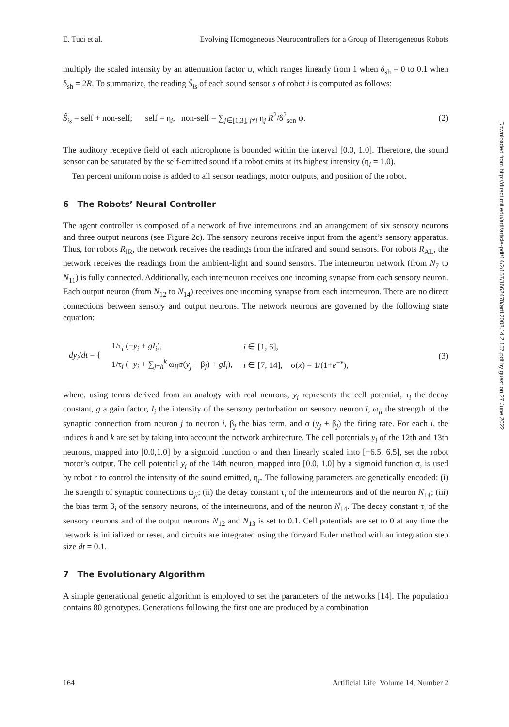E. Tuci et al. Evolving Homogeneous Neurocontrollers for a Group of Heterogeneous Robots
multiply the scaled intensity by an attenuation factor ψ, which ranges linearly from 1 when δ<sub>sh</sub> = 0 to 0.1 when δ<sub>sh</sub> = 2R. To summarize, the reading Ŝ<sub>is</sub> of each sound sensor s of robot i is computed as follows:
Ŝ<sub>is</sub> = self + non-self; self = η<sub>i</sub>, non-self = ∑<sub>j∈[1,3], j≠i</sub> η<sub>j</sub> R<sup>2</sup>/δ<sup>2</sup><sub>sen</sub> ψ. (2)
The auditory receptive field of each microphone is bounded within the interval [0.0, 1.0]. Therefore, the sound sensor can be saturated by the self-emitted sound if a robot emits at its highest intensity (η<sub>i</sub> = 1.0).
Ten percent uniform noise is added to all sensor readings, motor outputs, and position of the robot.
6 The Robots’ Neural Controller
The agent controller is composed of a network of five interneurons and an arrangement of six sensory neurons and three output neurons (see Figure 2c). The sensory neurons receive input from the agent’s sensory apparatus. Thus, for robots R<sub>IR</sub>, the network receives the readings from the infrared and sound sensors. For robots R<sub>AL</sub>, the network receives the readings from the ambient-light and sound sensors. The interneuron network (from N<sub>7</sub> to N<sub>11</sub>) is fully connected. Additionally, each interneuron receives one incoming synapse from each sensory neuron. Each output neuron (from N<sub>12</sub> to N<sub>14</sub>) receives one incoming synapse from each interneuron. There are no direct connections between sensory and output neurons. The network neurons are governed by the following state equation:
| dy<sub>i</sub> / dt = { | 1/τ<sub>i</sub> (− y<sub>i</sub> + gI<sub>i</sub> ), | i ∈ [1, 6], |
| | 1/τ<sub>i</sub> (− y<sub>i</sub> + ∑<sub>j=h</sub><sup>k</sup> ω<sub>ji</sub>σ( y<sub>j</sub> + β<sub>j</sub>) + gI<sub>i</sub> ), | i ∈ [7, 14], σ( x ) = 1/(1+ e<sup>−x</sup>), |
(3)
where, using terms derived from an analogy with real neurons, y<sub>i</sub> represents the cell potential, τ<sub>i</sub> the decay constant, g a gain factor, I<sub>i</sub> the intensity of the sensory perturbation on sensory neuron i, ω<sub>ji</sub> the strength of the synaptic connection from neuron j to neuron i, β<sub>j</sub> the bias term, and σ (y<sub>j</sub> + β<sub>j</sub>) the firing rate. For each i, the indices h and k are set by taking into account the network architecture. The cell potentials y<sub>i</sub> of the 12th and 13th neurons, mapped into [0.0,1.0] by a sigmoid function σ and then linearly scaled into [−6.5, 6.5], set the robot motor’s output. The cell potential y<sub>i</sub> of the 14th neuron, mapped into [0.0, 1.0] by a sigmoid function σ, is used by robot r to control the intensity of the sound emitted, η<sub>r</sub>. The following parameters are genetically encoded: (i) the strength of synaptic connections ω<sub>ji</sub>; (ii) the decay constant τ<sub>i</sub> of the interneurons and of the neuron N<sub>14</sub>; (iii) the bias term β<sub>i</sub> of the sensory neurons, of the interneurons, and of the neuron N<sub>14</sub>. The decay constant τ<sub>i</sub> of the sensory neurons and of the output neurons N<sub>12</sub> and N<sub>13</sub> is set to 0.1. Cell potentials are set to 0 at any time the network is initialized or reset, and circuits are integrated using the forward Euler method with an integration step size dt = 0.1.
7 The Evolutionary Algorithm
A simple generational genetic algorithm is employed to set the parameters of the networks [14]. The population contains 80 genotypes. Generations following the first one are produced by a combination
164 Artificial Life Volume 14, Number 2
Downloaded from http://direct.mit.edu/artl/article-pdf/14/2/157/1662470/artl.2008.14.2.157.pdf by guest on 27 June 2022